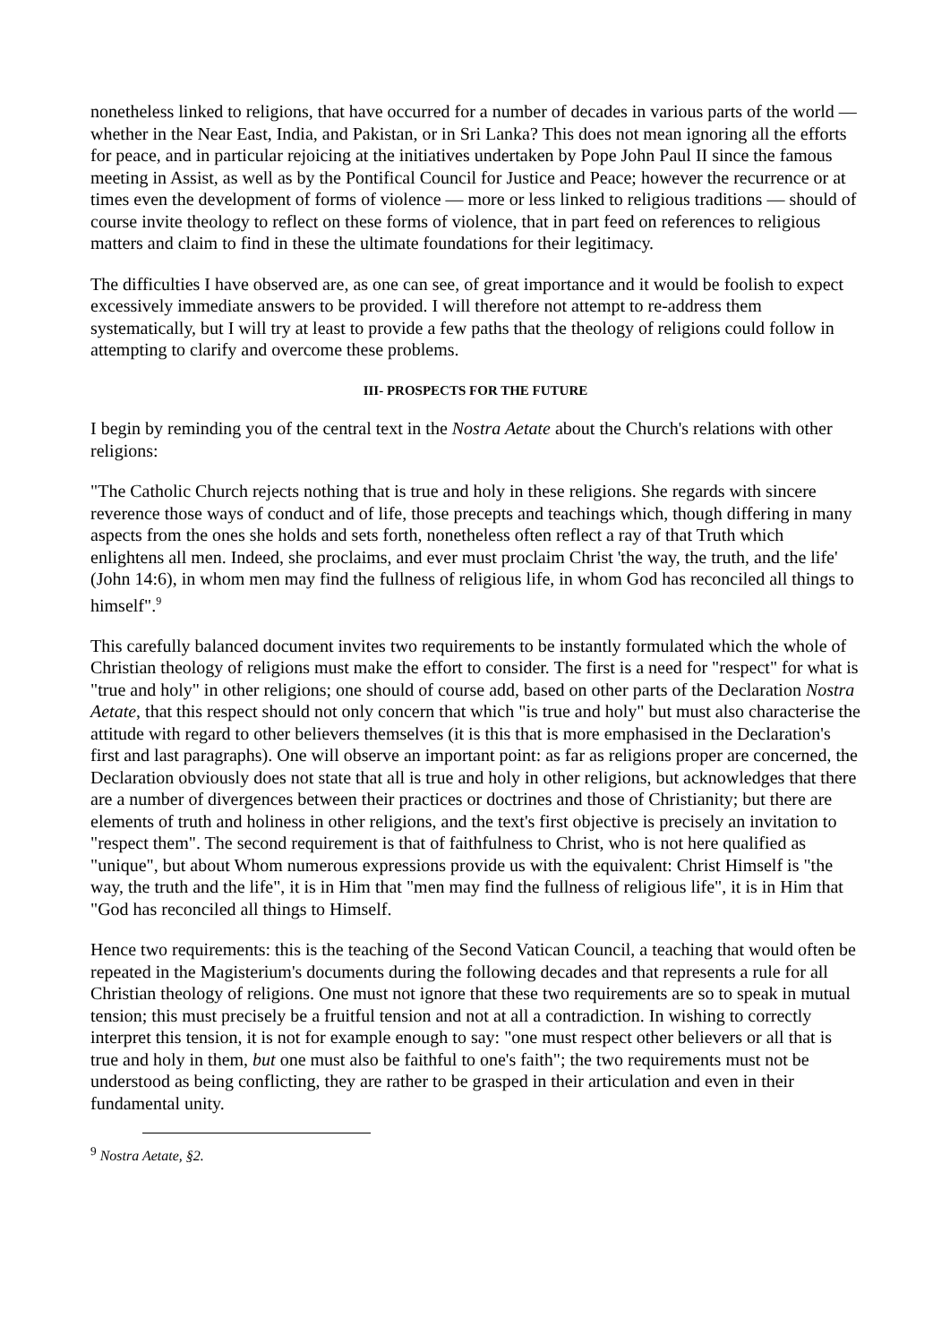nonetheless linked to religions, that have occurred for a number of decades in various parts of the world — whether in the Near East, India, and Pakistan, or in Sri Lanka? This does not mean ignoring all the efforts for peace, and in particular rejoicing at the initiatives undertaken by Pope John Paul II since the famous meeting in Assist, as well as by the Pontifical Council for Justice and Peace; however the recurrence or at times even the development of forms of violence — more or less linked to religious traditions — should of course invite theology to reflect on these forms of violence, that in part feed on references to religious matters and claim to find in these the ultimate foundations for their legitimacy.
The difficulties I have observed are, as one can see, of great importance and it would be foolish to expect excessively immediate answers to be provided. I will therefore not attempt to re-address them systematically, but I will try at least to provide a few paths that the theology of religions could follow in attempting to clarify and overcome these problems.
III- PROSPECTS FOR THE FUTURE
I begin by reminding you of the central text in the Nostra Aetate about the Church's relations with other religions:
"The Catholic Church rejects nothing that is true and holy in these religions. She regards with sincere reverence those ways of conduct and of life, those precepts and teachings which, though differing in many aspects from the ones she holds and sets forth, nonetheless often reflect a ray of that Truth which enlightens all men. Indeed, she proclaims, and ever must proclaim Christ 'the way, the truth, and the life' (John 14:6), in whom men may find the fullness of religious life, in whom God has reconciled all things to himself".<sup>9</sup>
This carefully balanced document invites two requirements to be instantly formulated which the whole of Christian theology of religions must make the effort to consider. The first is a need for "respect" for what is "true and holy" in other religions; one should of course add, based on other parts of the Declaration Nostra Aetate, that this respect should not only concern that which "is true and holy" but must also characterise the attitude with regard to other believers themselves (it is this that is more emphasised in the Declaration's first and last paragraphs). One will observe an important point: as far as religions proper are concerned, the Declaration obviously does not state that all is true and holy in other religions, but acknowledges that there are a number of divergences between their practices or doctrines and those of Christianity; but there are elements of truth and holiness in other religions, and the text's first objective is precisely an invitation to "respect them". The second requirement is that of faithfulness to Christ, who is not here qualified as "unique", but about Whom numerous expressions provide us with the equivalent: Christ Himself is "the way, the truth and the life", it is in Him that "men may find the fullness of religious life", it is in Him that "God has reconciled all things to Himself.
Hence two requirements: this is the teaching of the Second Vatican Council, a teaching that would often be repeated in the Magisterium's documents during the following decades and that represents a rule for all Christian theology of religions. One must not ignore that these two requirements are so to speak in mutual tension; this must precisely be a fruitful tension and not at all a contradiction. In wishing to correctly interpret this tension, it is not for example enough to say: "one must respect other believers or all that is true and holy in them, but one must also be faithful to one's faith"; the two requirements must not be understood as being conflicting, they are rather to be grasped in their articulation and even in their fundamental unity.
<sup>9</sup> Nostra Aetate, §2.